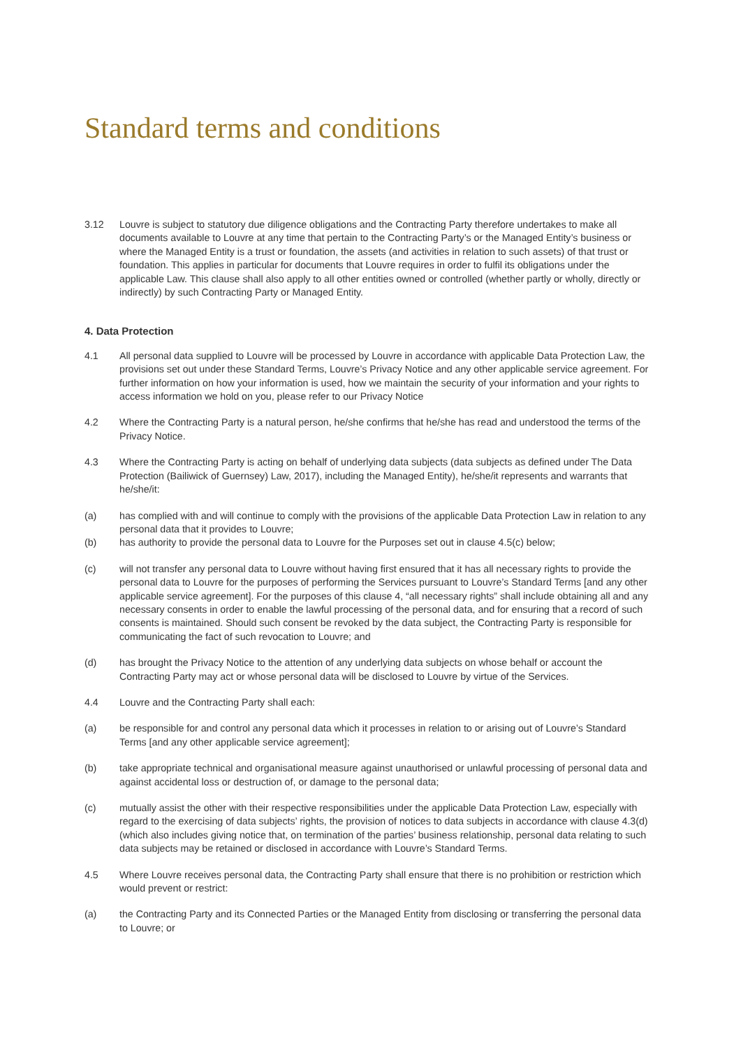Standard terms and conditions
3.12 Louvre is subject to statutory due diligence obligations and the Contracting Party therefore undertakes to make all documents available to Louvre at any time that pertain to the Contracting Party’s or the Managed Entity’s business or where the Managed Entity is a trust or foundation, the assets (and activities in relation to such assets) of that trust or foundation. This applies in particular for documents that Louvre requires in order to fulfil its obligations under the applicable Law. This clause shall also apply to all other entities owned or controlled (whether partly or wholly, directly or indirectly) by such Contracting Party or Managed Entity.
4. Data Protection
4.1 All personal data supplied to Louvre will be processed by Louvre in accordance with applicable Data Protection Law, the provisions set out under these Standard Terms, Louvre’s Privacy Notice and any other applicable service agreement. For further information on how your information is used, how we maintain the security of your information and your rights to access information we hold on you, please refer to our Privacy Notice
4.2 Where the Contracting Party is a natural person, he/she confirms that he/she has read and understood the terms of the Privacy Notice.
4.3 Where the Contracting Party is acting on behalf of underlying data subjects (data subjects as defined under The Data Protection (Bailiwick of Guernsey) Law, 2017), including the Managed Entity), he/she/it represents and warrants that he/she/it:
(a) has complied with and will continue to comply with the provisions of the applicable Data Protection Law in relation to any personal data that it provides to Louvre;
(b) has authority to provide the personal data to Louvre for the Purposes set out in clause 4.5(c) below;
(c) will not transfer any personal data to Louvre without having first ensured that it has all necessary rights to provide the personal data to Louvre for the purposes of performing the Services pursuant to Louvre’s Standard Terms [and any other applicable service agreement]. For the purposes of this clause 4, “all necessary rights” shall include obtaining all and any necessary consents in order to enable the lawful processing of the personal data, and for ensuring that a record of such consents is maintained. Should such consent be revoked by the data subject, the Contracting Party is responsible for communicating the fact of such revocation to Louvre; and
(d) has brought the Privacy Notice to the attention of any underlying data subjects on whose behalf or account the Contracting Party may act or whose personal data will be disclosed to Louvre by virtue of the Services.
4.4 Louvre and the Contracting Party shall each:
(a) be responsible for and control any personal data which it processes in relation to or arising out of Louvre’s Standard Terms [and any other applicable service agreement];
(b) take appropriate technical and organisational measure against unauthorised or unlawful processing of personal data and against accidental loss or destruction of, or damage to the personal data;
(c) mutually assist the other with their respective responsibilities under the applicable Data Protection Law, especially with regard to the exercising of data subjects’ rights, the provision of notices to data subjects in accordance with clause 4.3(d) (which also includes giving notice that, on termination of the parties’ business relationship, personal data relating to such data subjects may be retained or disclosed in accordance with Louvre’s Standard Terms.
4.5 Where Louvre receives personal data, the Contracting Party shall ensure that there is no prohibition or restriction which would prevent or restrict:
(a) the Contracting Party and its Connected Parties or the Managed Entity from disclosing or transferring the personal data to Louvre; or